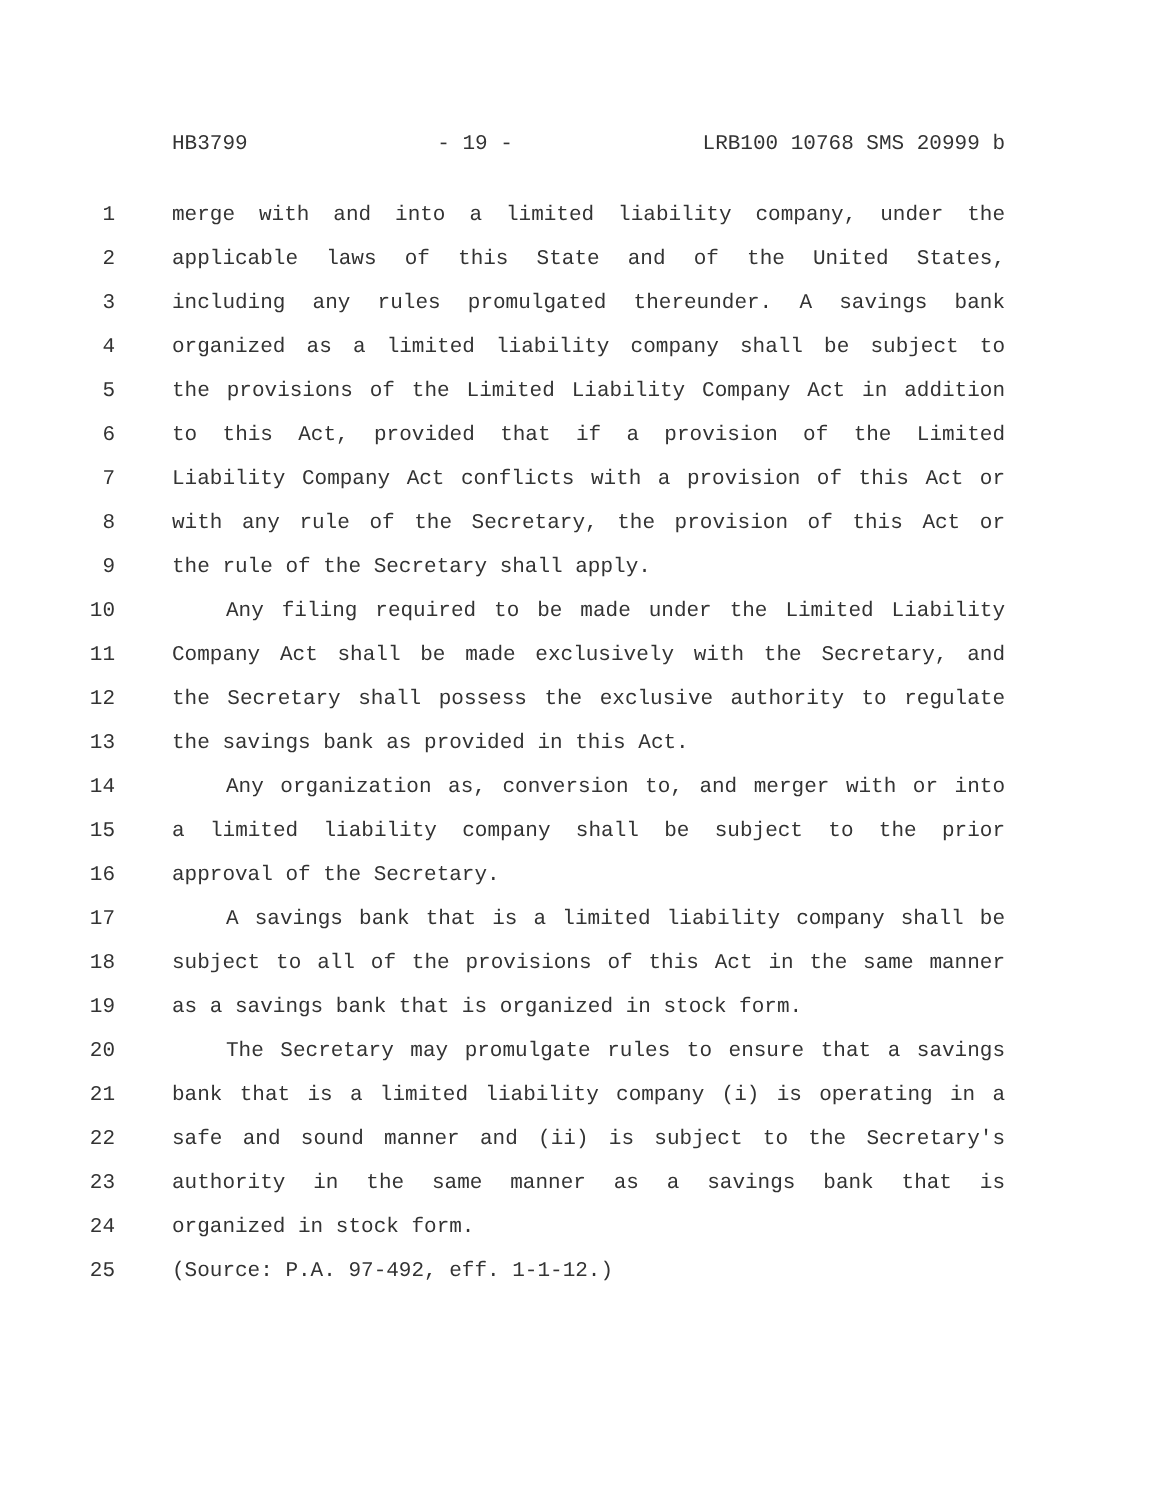HB3799 - 19 - LRB100 10768 SMS 20999 b
1 merge with and into a limited liability company, under the
2 applicable laws of this State and of the United States,
3 including any rules promulgated thereunder. A savings bank
4 organized as a limited liability company shall be subject to
5 the provisions of the Limited Liability Company Act in addition
6 to this Act, provided that if a provision of the Limited
7 Liability Company Act conflicts with a provision of this Act or
8 with any rule of the Secretary, the provision of this Act or
9 the rule of the Secretary shall apply.
10 Any filing required to be made under the Limited Liability
11 Company Act shall be made exclusively with the Secretary, and
12 the Secretary shall possess the exclusive authority to regulate
13 the savings bank as provided in this Act.
14 Any organization as, conversion to, and merger with or into
15 a limited liability company shall be subject to the prior
16 approval of the Secretary.
17 A savings bank that is a limited liability company shall be
18 subject to all of the provisions of this Act in the same manner
19 as a savings bank that is organized in stock form.
20 The Secretary may promulgate rules to ensure that a savings
21 bank that is a limited liability company (i) is operating in a
22 safe and sound manner and (ii) is subject to the Secretary's
23 authority in the same manner as a savings bank that is
24 organized in stock form.
25 (Source: P.A. 97-492, eff. 1-1-12.)